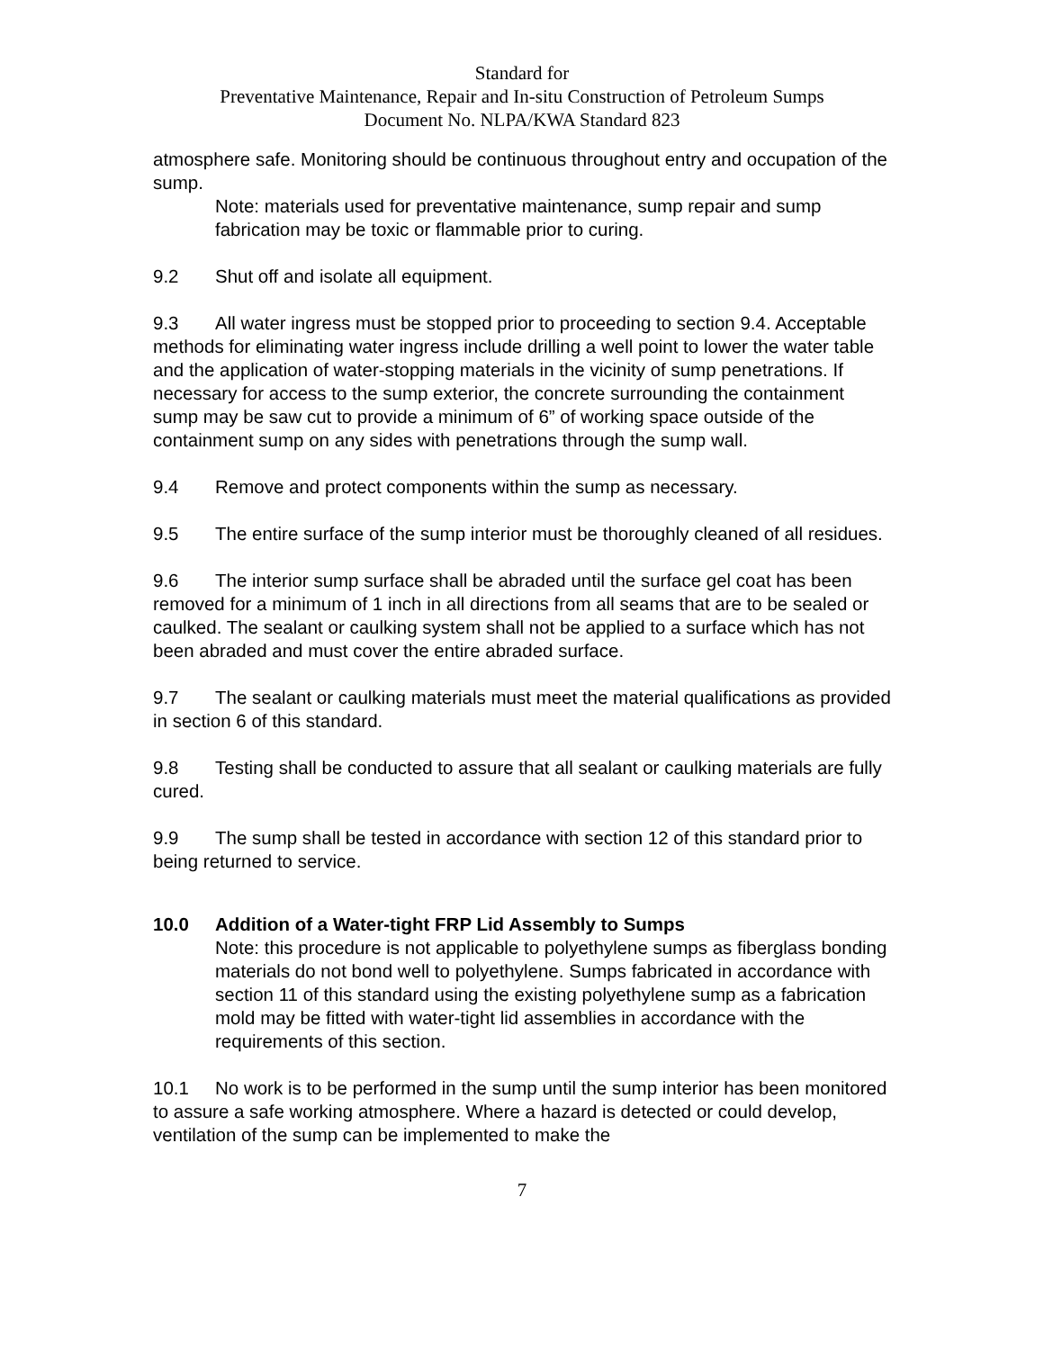Standard for
Preventative Maintenance, Repair and In-situ Construction of Petroleum Sumps
Document No. NLPA/KWA Standard 823
atmosphere safe. Monitoring should be continuous throughout entry and occupation of the sump.
Note: materials used for preventative maintenance, sump repair and sump fabrication may be toxic or flammable prior to curing.
9.2 Shut off and isolate all equipment.
9.3 All water ingress must be stopped prior to proceeding to section 9.4. Acceptable methods for eliminating water ingress include drilling a well point to lower the water table and the application of water-stopping materials in the vicinity of sump penetrations. If necessary for access to the sump exterior, the concrete surrounding the containment sump may be saw cut to provide a minimum of 6” of working space outside of the containment sump on any sides with penetrations through the sump wall.
9.4 Remove and protect components within the sump as necessary.
9.5 The entire surface of the sump interior must be thoroughly cleaned of all residues.
9.6 The interior sump surface shall be abraded until the surface gel coat has been removed for a minimum of 1 inch in all directions from all seams that are to be sealed or caulked. The sealant or caulking system shall not be applied to a surface which has not been abraded and must cover the entire abraded surface.
9.7 The sealant or caulking materials must meet the material qualifications as provided in section 6 of this standard.
9.8 Testing shall be conducted to assure that all sealant or caulking materials are fully cured.
9.9 The sump shall be tested in accordance with section 12 of this standard prior to being returned to service.
10.0 Addition of a Water-tight FRP Lid Assembly to Sumps
Note: this procedure is not applicable to polyethylene sumps as fiberglass bonding materials do not bond well to polyethylene. Sumps fabricated in accordance with section 11 of this standard using the existing polyethylene sump as a fabrication mold may be fitted with water-tight lid assemblies in accordance with the requirements of this section.
10.1 No work is to be performed in the sump until the sump interior has been monitored to assure a safe working atmosphere. Where a hazard is detected or could develop, ventilation of the sump can be implemented to make the
7